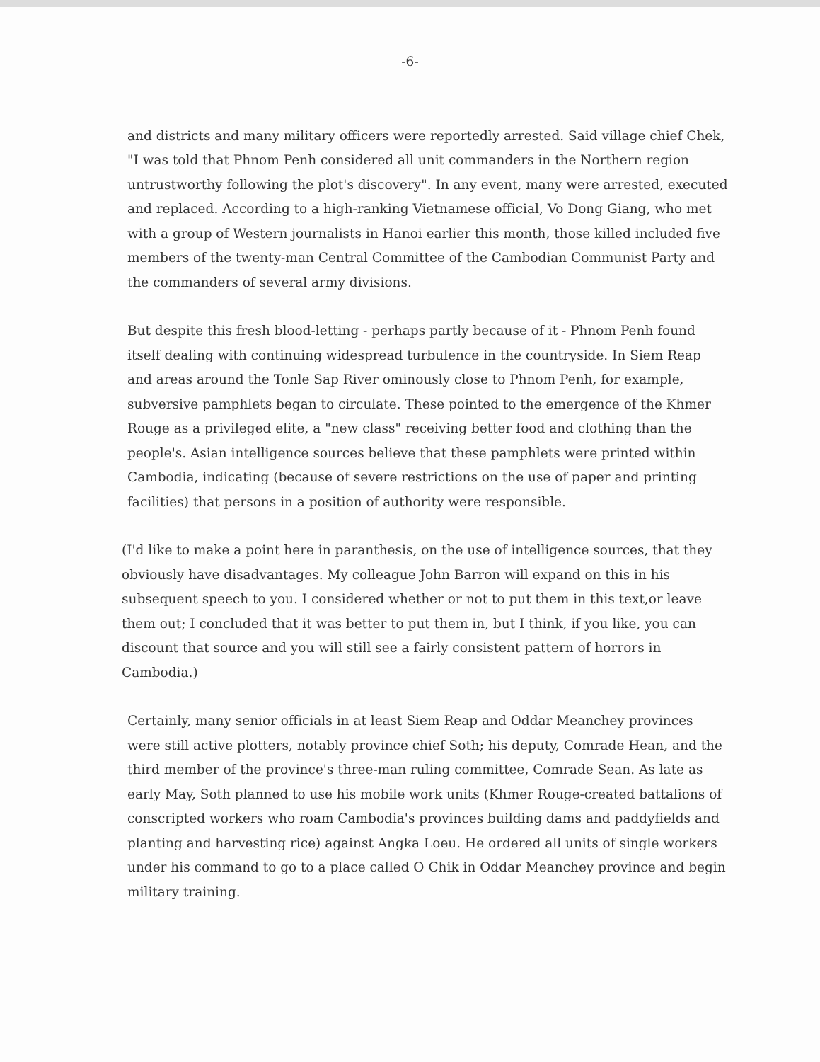-6-
and districts and many military officers were reportedly arrested. Said village chief Chek, "I was told that Phnom Penh considered all unit commanders in the Northern region untrustworthy following the plot's discovery". In any event, many were arrested, executed and replaced. According to a high-ranking Vietnamese official, Vo Dong Giang, who met with a group of Western journalists in Hanoi earlier this month, those killed included five members of the twenty-man Central Committee of the Cambodian Communist Party and the commanders of several army divisions.
But despite this fresh blood-letting - perhaps partly because of it - Phnom Penh found itself dealing with continuing widespread turbulence in the countryside. In Siem Reap and areas around the Tonle Sap River ominously close to Phnom Penh, for example, subversive pamphlets began to circulate. These pointed to the emergence of the Khmer Rouge as a privileged elite, a "new class" receiving better food and clothing than the people's. Asian intelligence sources believe that these pamphlets were printed within Cambodia, indicating (because of severe restrictions on the use of paper and printing facilities) that persons in a position of authority were responsible.
(I'd like to make a point here in paranthesis, on the use of intelligence sources, that they obviously have disadvantages. My colleague John Barron will expand on this in his subsequent speech to you. I considered whether or not to put them in this text,or leave them out; I concluded that it was better to put them in, but I think, if you like, you can discount that source and you will still see a fairly consistent pattern of horrors in Cambodia.)
Certainly, many senior officials in at least Siem Reap and Oddar Meanchey provinces were still active plotters, notably province chief Soth; his deputy, Comrade Hean, and the third member of the province's three-man ruling committee, Comrade Sean. As late as early May, Soth planned to use his mobile work units (Khmer Rouge-created battalions of conscripted workers who roam Cambodia's provinces building dams and paddyfields and planting and harvesting rice) against Angka Loeu. He ordered all units of single workers under his command to go to a place called O Chik in Oddar Meanchey province and begin military training.